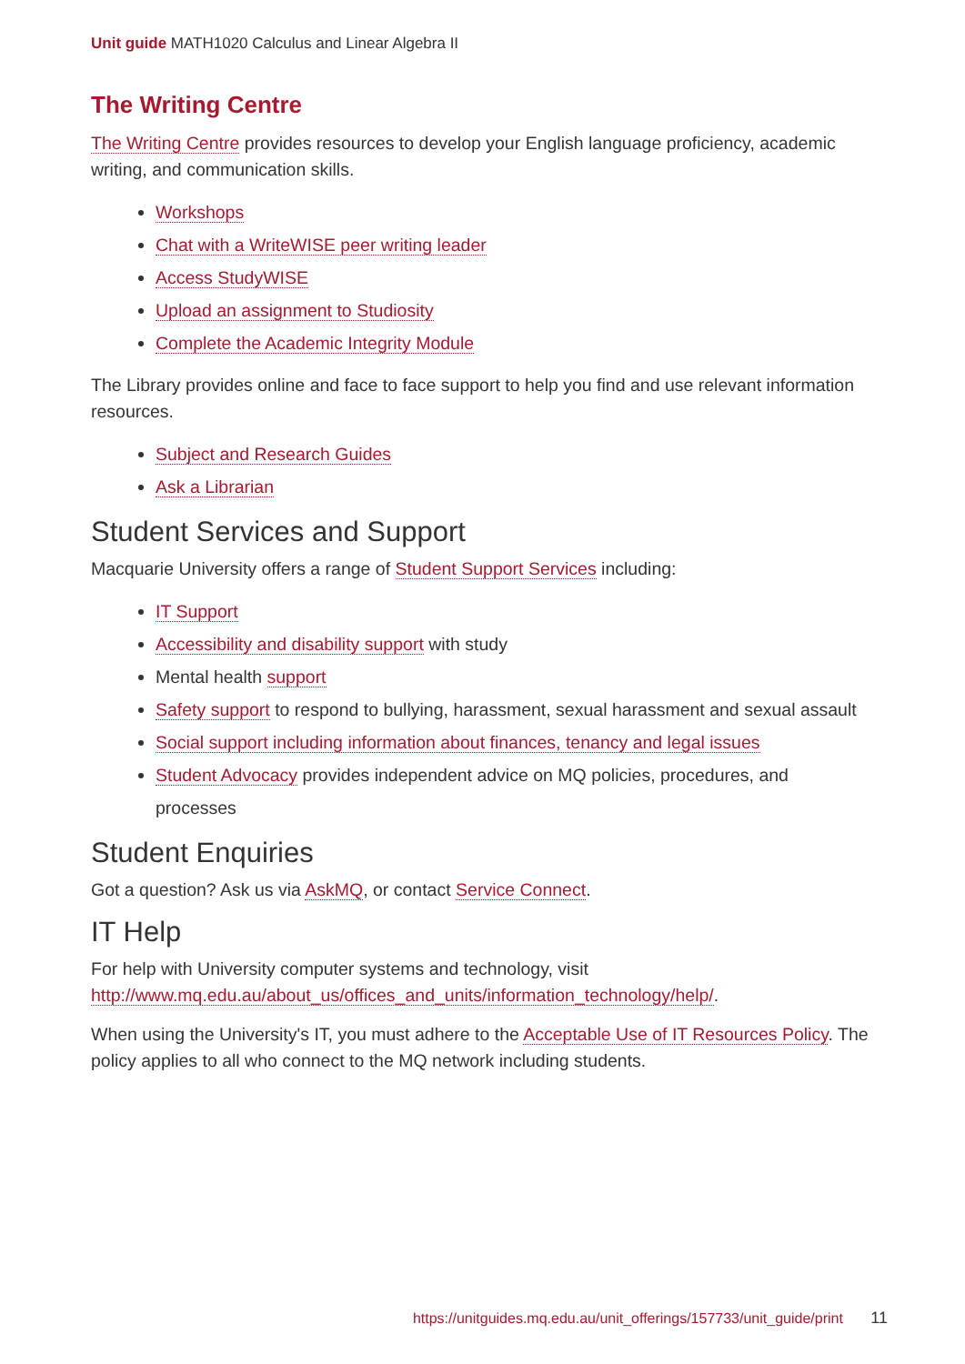Unit guide MATH1020 Calculus and Linear Algebra II
The Writing Centre
The Writing Centre provides resources to develop your English language proficiency, academic writing, and communication skills.
Workshops
Chat with a WriteWISE peer writing leader
Access StudyWISE
Upload an assignment to Studiosity
Complete the Academic Integrity Module
The Library provides online and face to face support to help you find and use relevant information resources.
Subject and Research Guides
Ask a Librarian
Student Services and Support
Macquarie University offers a range of Student Support Services including:
IT Support
Accessibility and disability support with study
Mental health support
Safety support to respond to bullying, harassment, sexual harassment and sexual assault
Social support including information about finances, tenancy and legal issues
Student Advocacy provides independent advice on MQ policies, procedures, and processes
Student Enquiries
Got a question? Ask us via AskMQ, or contact Service Connect.
IT Help
For help with University computer systems and technology, visit http://www.mq.edu.au/about_us/offices_and_units/information_technology/help/.
When using the University's IT, you must adhere to the Acceptable Use of IT Resources Policy. The policy applies to all who connect to the MQ network including students.
https://unitguides.mq.edu.au/unit_offerings/157733/unit_guide/print 11